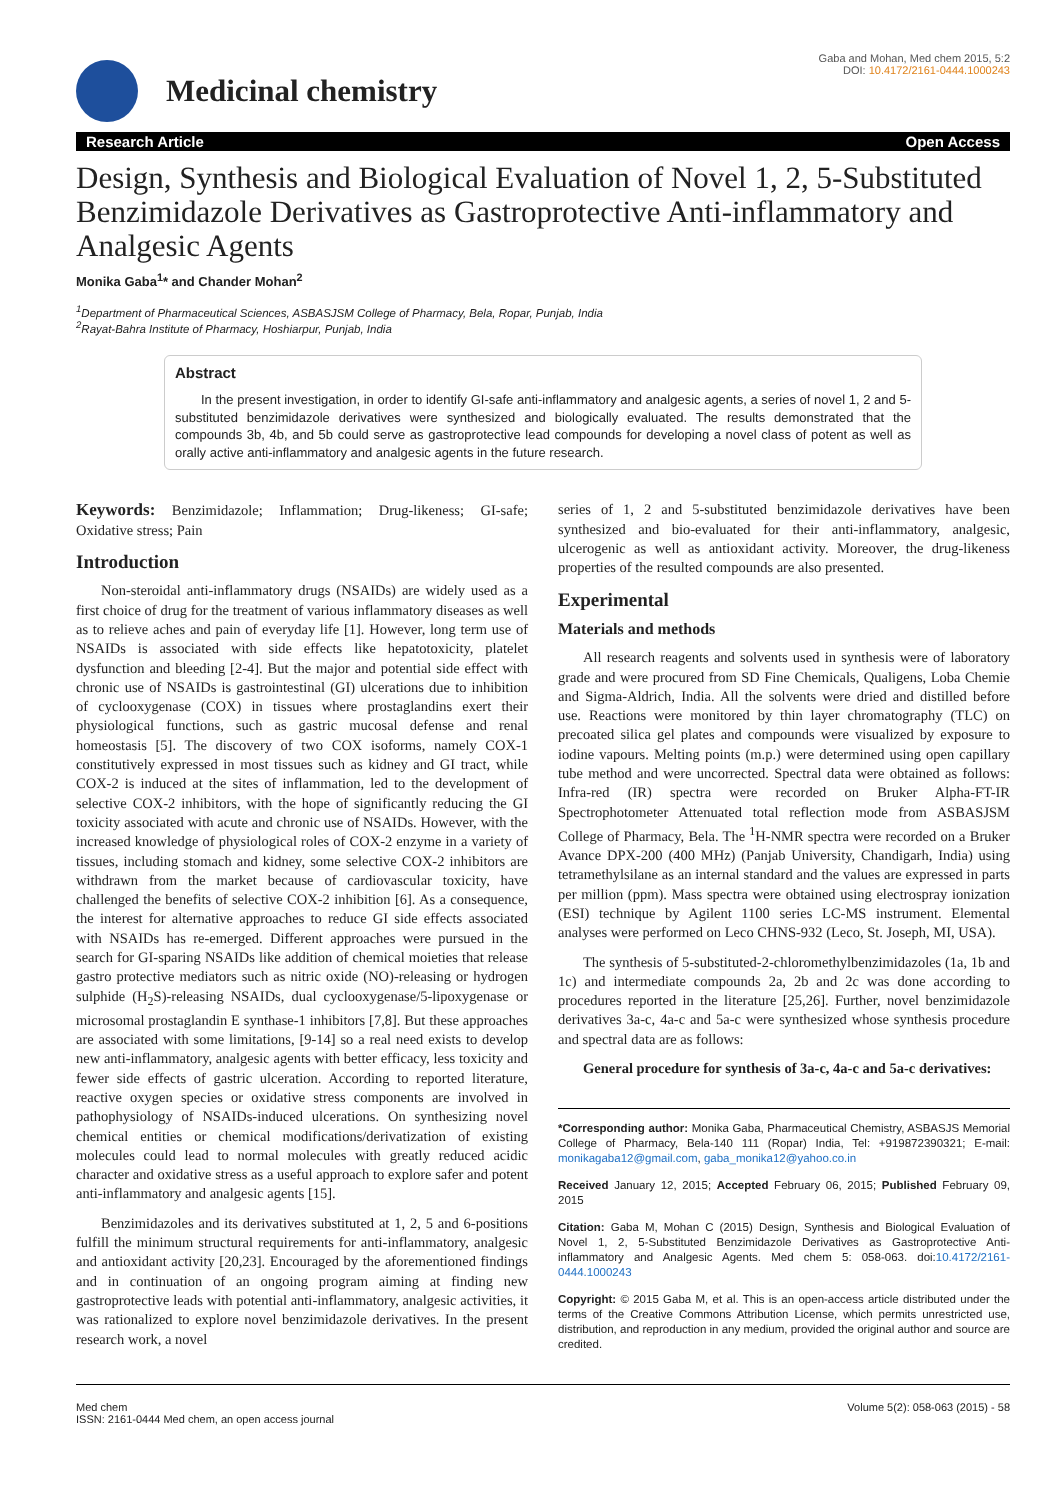Medicinal chemistry
Gaba and Mohan, Med chem 2015, 5:2
DOI: 10.4172/2161-0444.1000243
Research Article Open Access
Design, Synthesis and Biological Evaluation of Novel 1, 2, 5-Substituted Benzimidazole Derivatives as Gastroprotective Anti-inflammatory and Analgesic Agents
Monika Gaba<sup>1</sup>* and Chander Mohan<sup>2</sup>
<sup>1</sup> Department of Pharmaceutical Sciences, ASBASJSM College of Pharmacy, Bela, Ropar, Punjab, India
<sup>2</sup> Rayat-Bahra Institute of Pharmacy, Hoshiarpur, Punjab, India
Abstract
In the present investigation, in order to identify GI-safe anti-inflammatory and analgesic agents, a series of novel 1, 2 and 5-substituted benzimidazole derivatives were synthesized and biologically evaluated. The results demonstrated that the compounds 3b, 4b, and 5b could serve as gastroprotective lead compounds for developing a novel class of potent as well as orally active anti-inflammatory and analgesic agents in the future research.
Keywords: Benzimidazole; Inflammation; Drug-likeness; GI-safe; Oxidative stress; Pain
Introduction
Non-steroidal anti-inflammatory drugs (NSAIDs) are widely used as a first choice of drug for the treatment of various inflammatory diseases as well as to relieve aches and pain of everyday life [1]. However, long term use of NSAIDs is associated with side effects like hepatotoxicity, platelet dysfunction and bleeding [2-4]. But the major and potential side effect with chronic use of NSAIDs is gastrointestinal (GI) ulcerations due to inhibition of cyclooxygenase (COX) in tissues where prostaglandins exert their physiological functions, such as gastric mucosal defense and renal homeostasis [5]. The discovery of two COX isoforms, namely COX-1 constitutively expressed in most tissues such as kidney and GI tract, while COX-2 is induced at the sites of inflammation, led to the development of selective COX-2 inhibitors, with the hope of significantly reducing the GI toxicity associated with acute and chronic use of NSAIDs. However, with the increased knowledge of physiological roles of COX-2 enzyme in a variety of tissues, including stomach and kidney, some selective COX-2 inhibitors are withdrawn from the market because of cardiovascular toxicity, have challenged the benefits of selective COX-2 inhibition [6]. As a consequence, the interest for alternative approaches to reduce GI side effects associated with NSAIDs has re-emerged. Different approaches were pursued in the search for GI-sparing NSAIDs like addition of chemical moieties that release gastro protective mediators such as nitric oxide (NO)-releasing or hydrogen sulphide (H<sub>2</sub>S)-releasing NSAIDs, dual cyclooxygenase/5-lipoxygenase or microsomal prostaglandin E synthase-1 inhibitors [7,8]. But these approaches are associated with some limitations, [9-14] so a real need exists to develop new anti-inflammatory, analgesic agents with better efficacy, less toxicity and fewer side effects of gastric ulceration. According to reported literature, reactive oxygen species or oxidative stress components are involved in pathophysiology of NSAIDs-induced ulcerations. On synthesizing novel chemical entities or chemical modifications/derivatization of existing molecules could lead to normal molecules with greatly reduced acidic character and oxidative stress as a useful approach to explore safer and potent anti-inflammatory and analgesic agents [15].
Benzimidazoles and its derivatives substituted at 1, 2, 5 and 6-positions fulfill the minimum structural requirements for anti-inflammatory, analgesic and antioxidant activity [20,23]. Encouraged by the aforementioned findings and in continuation of an ongoing program aiming at finding new gastroprotective leads with potential anti-inflammatory, analgesic activities, it was rationalized to explore novel benzimidazole derivatives. In the present research work, a novel
series of 1, 2 and 5-substituted benzimidazole derivatives have been synthesized and bio-evaluated for their anti-inflammatory, analgesic, ulcerogenic as well as antioxidant activity. Moreover, the drug-likeness properties of the resulted compounds are also presented.
Experimental
Materials and methods
All research reagents and solvents used in synthesis were of laboratory grade and were procured from SD Fine Chemicals, Qualigens, Loba Chemie and Sigma-Aldrich, India. All the solvents were dried and distilled before use. Reactions were monitored by thin layer chromatography (TLC) on precoated silica gel plates and compounds were visualized by exposure to iodine vapours. Melting points (m.p.) were determined using open capillary tube method and were uncorrected. Spectral data were obtained as follows: Infra-red (IR) spectra were recorded on Bruker Alpha-FT-IR Spectrophotometer Attenuated total reflection mode from ASBASJSM College of Pharmacy, Bela. The <sup>1</sup>H-NMR spectra were recorded on a Bruker Avance DPX-200 (400 MHz) (Panjab University, Chandigarh, India) using tetramethylsilane as an internal standard and the values are expressed in parts per million (ppm). Mass spectra were obtained using electrospray ionization (ESI) technique by Agilent 1100 series LC-MS instrument. Elemental analyses were performed on Leco CHNS-932 (Leco, St. Joseph, MI, USA).
The synthesis of 5-substituted-2-chloromethylbenzimidazoles (1a, 1b and 1c) and intermediate compounds 2a, 2b and 2c was done according to procedures reported in the literature [25,26]. Further, novel benzimidazole derivatives 3a-c, 4a-c and 5a-c were synthesized whose synthesis procedure and spectral data are as follows:
General procedure for synthesis of 3a-c, 4a-c and 5a-c derivatives:
*Corresponding author: Monika Gaba, Pharmaceutical Chemistry, ASBASJS Memorial College of Pharmacy, Bela-140 111 (Ropar) India, Tel: +919872390321; E-mail: monikagaba12@gmail.com, gaba_monika12@yahoo.co.in
Received January 12, 2015; Accepted February 06, 2015; Published February 09, 2015
Citation: Gaba M, Mohan C (2015) Design, Synthesis and Biological Evaluation of Novel 1, 2, 5-Substituted Benzimidazole Derivatives as Gastroprotective Anti-inflammatory and Analgesic Agents. Med chem 5: 058-063. doi:10.4172/2161-0444.1000243
Copyright: © 2015 Gaba M, et al. This is an open-access article distributed under the terms of the Creative Commons Attribution License, which permits unrestricted use, distribution, and reproduction in any medium, provided the original author and source are credited.
Med chem
ISSN: 2161-0444 Med chem, an open access journal
Volume 5(2): 058-063 (2015) - 58